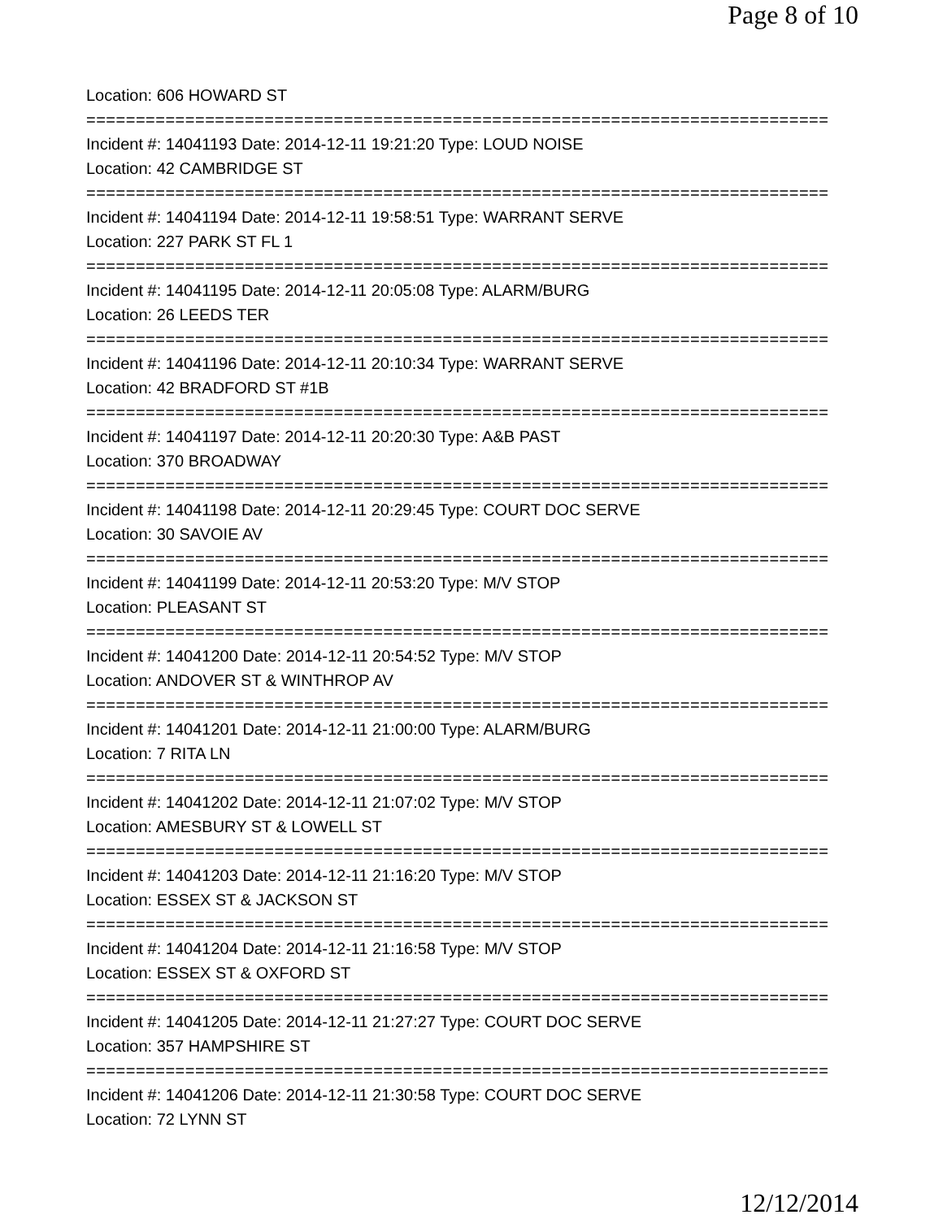Page 8 of 10
Location: 606 HOWARD ST
===========================================================================
Incident #: 14041193 Date: 2014-12-11 19:21:20 Type: LOUD NOISE
Location: 42 CAMBRIDGE ST
===========================================================================
Incident #: 14041194 Date: 2014-12-11 19:58:51 Type: WARRANT SERVE
Location: 227 PARK ST FL 1
===========================================================================
Incident #: 14041195 Date: 2014-12-11 20:05:08 Type: ALARM/BURG
Location: 26 LEEDS TER
===========================================================================
Incident #: 14041196 Date: 2014-12-11 20:10:34 Type: WARRANT SERVE
Location: 42 BRADFORD ST #1B
===========================================================================
Incident #: 14041197 Date: 2014-12-11 20:20:30 Type: A&B PAST
Location: 370 BROADWAY
===========================================================================
Incident #: 14041198 Date: 2014-12-11 20:29:45 Type: COURT DOC SERVE
Location: 30 SAVOIE AV
===========================================================================
Incident #: 14041199 Date: 2014-12-11 20:53:20 Type: M/V STOP
Location: PLEASANT ST
===========================================================================
Incident #: 14041200 Date: 2014-12-11 20:54:52 Type: M/V STOP
Location: ANDOVER ST & WINTHROP AV
===========================================================================
Incident #: 14041201 Date: 2014-12-11 21:00:00 Type: ALARM/BURG
Location: 7 RITA LN
===========================================================================
Incident #: 14041202 Date: 2014-12-11 21:07:02 Type: M/V STOP
Location: AMESBURY ST & LOWELL ST
===========================================================================
Incident #: 14041203 Date: 2014-12-11 21:16:20 Type: M/V STOP
Location: ESSEX ST & JACKSON ST
===========================================================================
Incident #: 14041204 Date: 2014-12-11 21:16:58 Type: M/V STOP
Location: ESSEX ST & OXFORD ST
===========================================================================
Incident #: 14041205 Date: 2014-12-11 21:27:27 Type: COURT DOC SERVE
Location: 357 HAMPSHIRE ST
===========================================================================
Incident #: 14041206 Date: 2014-12-11 21:30:58 Type: COURT DOC SERVE
Location: 72 LYNN ST
12/12/2014